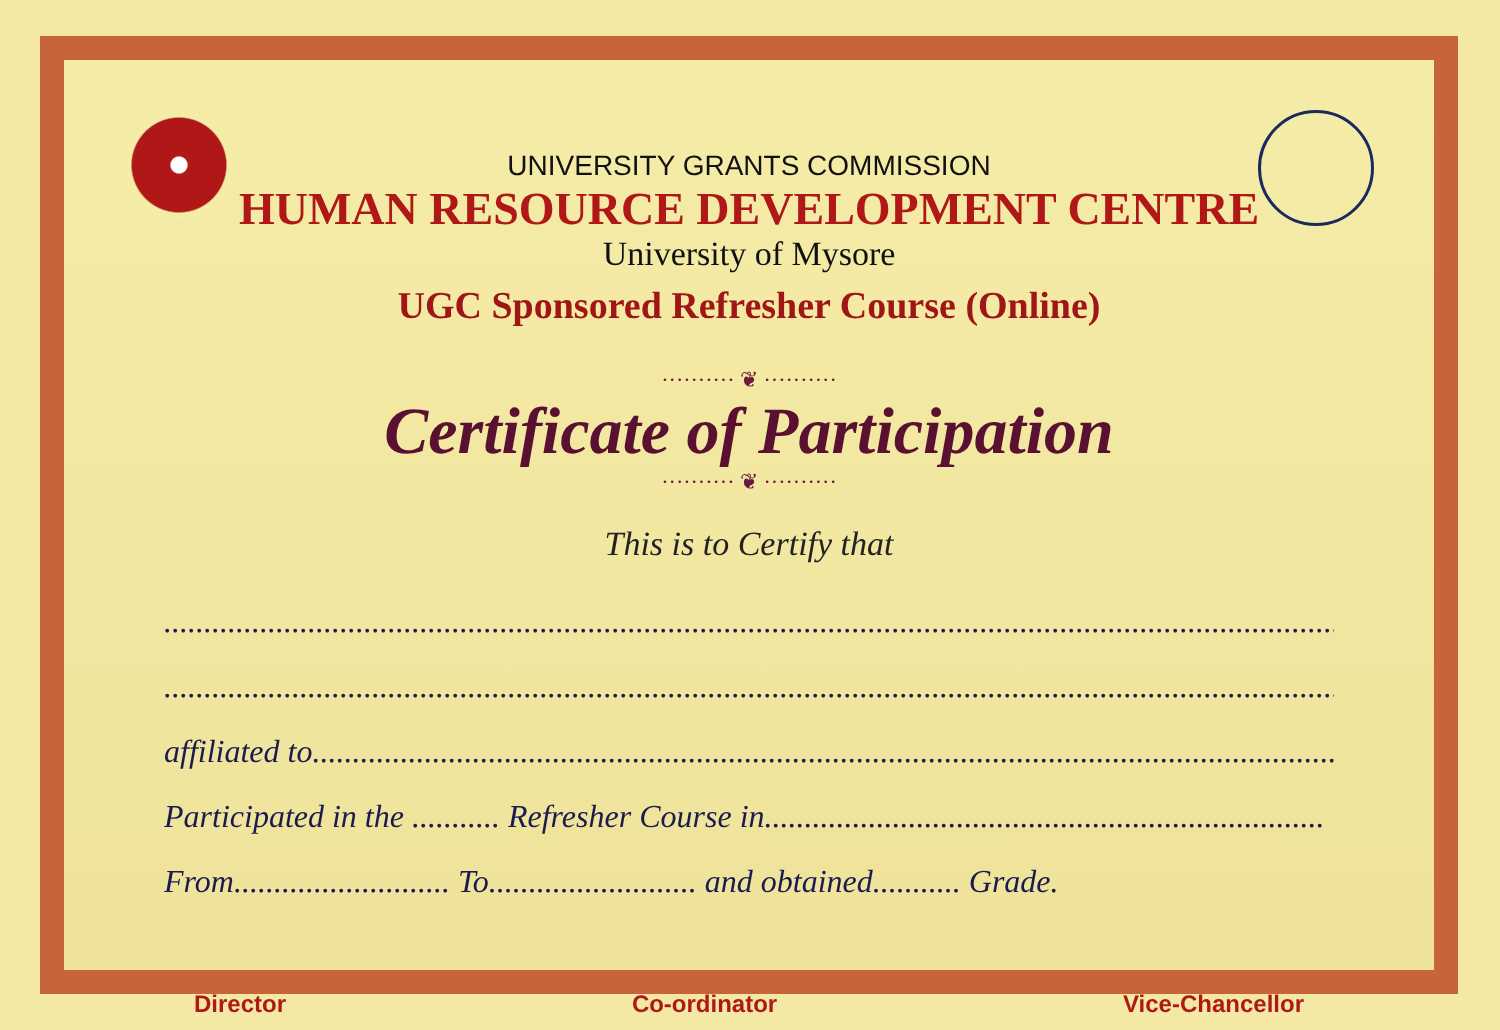UNIVERSITY GRANTS COMMISSION
HUMAN RESOURCE DEVELOPMENT CENTRE
University of Mysore
UGC Sponsored Refresher Course (Online)
·········· ❦ ··········
Certificate of Participation
·········· ❦ ··········
This is to Certify that
.......................................................................................................................................................
.......................................................................................................................................................
affiliated to..................................................................................................................................
Participated in the ........... Refresher Course in......................................................................
From........................... To.......................... and obtained........... Grade.
Director Co-ordinator Vice-Chancellor